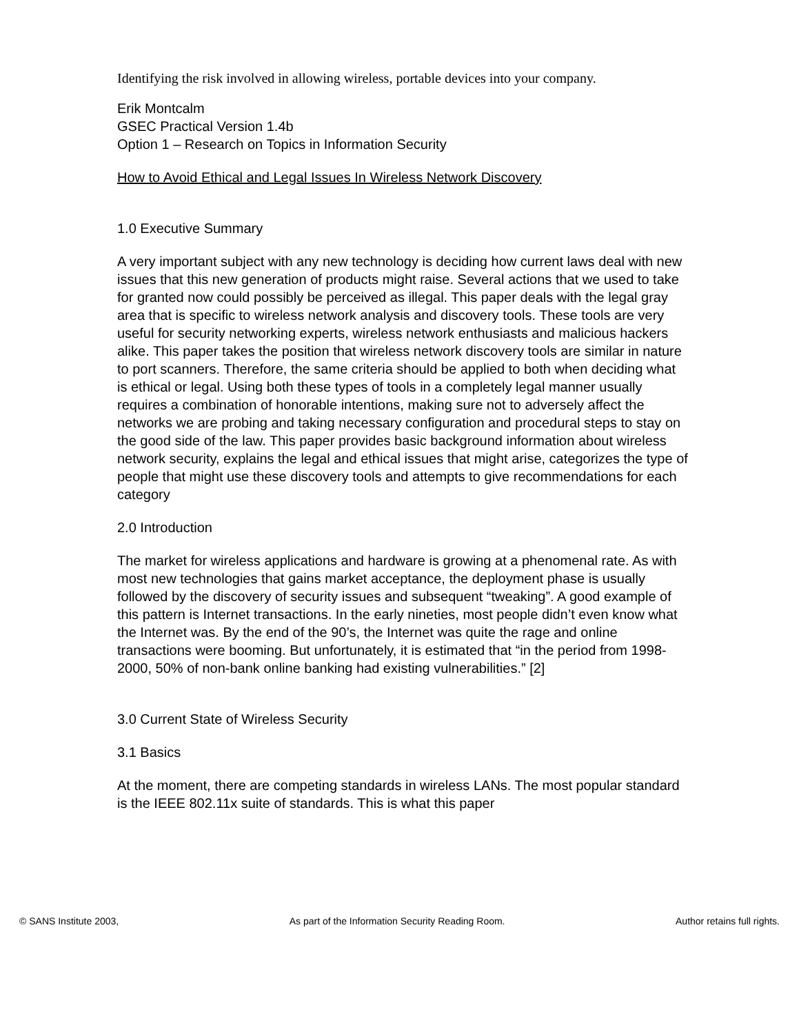Identifying the risk involved in allowing wireless, portable devices into your company.
Erik Montcalm
GSEC Practical Version 1.4b
Option 1 – Research on Topics in Information Security
How to Avoid Ethical and Legal Issues In Wireless Network Discovery
1.0 Executive Summary
A very important subject with any new technology is deciding how current laws deal with new issues that this new generation of products might raise. Several actions that we used to take for granted now could possibly be perceived as illegal. This paper deals with the legal gray area that is specific to wireless network analysis and discovery tools. These tools are very useful for security networking experts, wireless network enthusiasts and malicious hackers alike. This paper takes the position that wireless network discovery tools are similar in nature to port scanners. Therefore, the same criteria should be applied to both when deciding what is ethical or legal. Using both these types of tools in a completely legal manner usually requires a combination of honorable intentions, making sure not to adversely affect the networks we are probing and taking necessary configuration and procedural steps to stay on the good side of the law. This paper provides basic background information about wireless network security, explains the legal and ethical issues that might arise, categorizes the type of people that might use these discovery tools and attempts to give recommendations for each category
2.0 Introduction
The market for wireless applications and hardware is growing at a phenomenal rate. As with most new technologies that gains market acceptance, the deployment phase is usually followed by the discovery of security issues and subsequent “tweaking”. A good example of this pattern is Internet transactions. In the early nineties, most people didn’t even know what the Internet was. By the end of the 90’s, the Internet was quite the rage and online transactions were booming. But unfortunately, it is estimated that “in the period from 1998-2000, 50% of non-bank online banking had existing vulnerabilities.” [2]
3.0 Current State of Wireless Security
3.1 Basics
At the moment, there are competing standards in wireless LANs. The most popular standard is the IEEE 802.11x suite of standards. This is what this paper
© SANS Institute 2003, As part of the Information Security Reading Room. Author retains full rights.